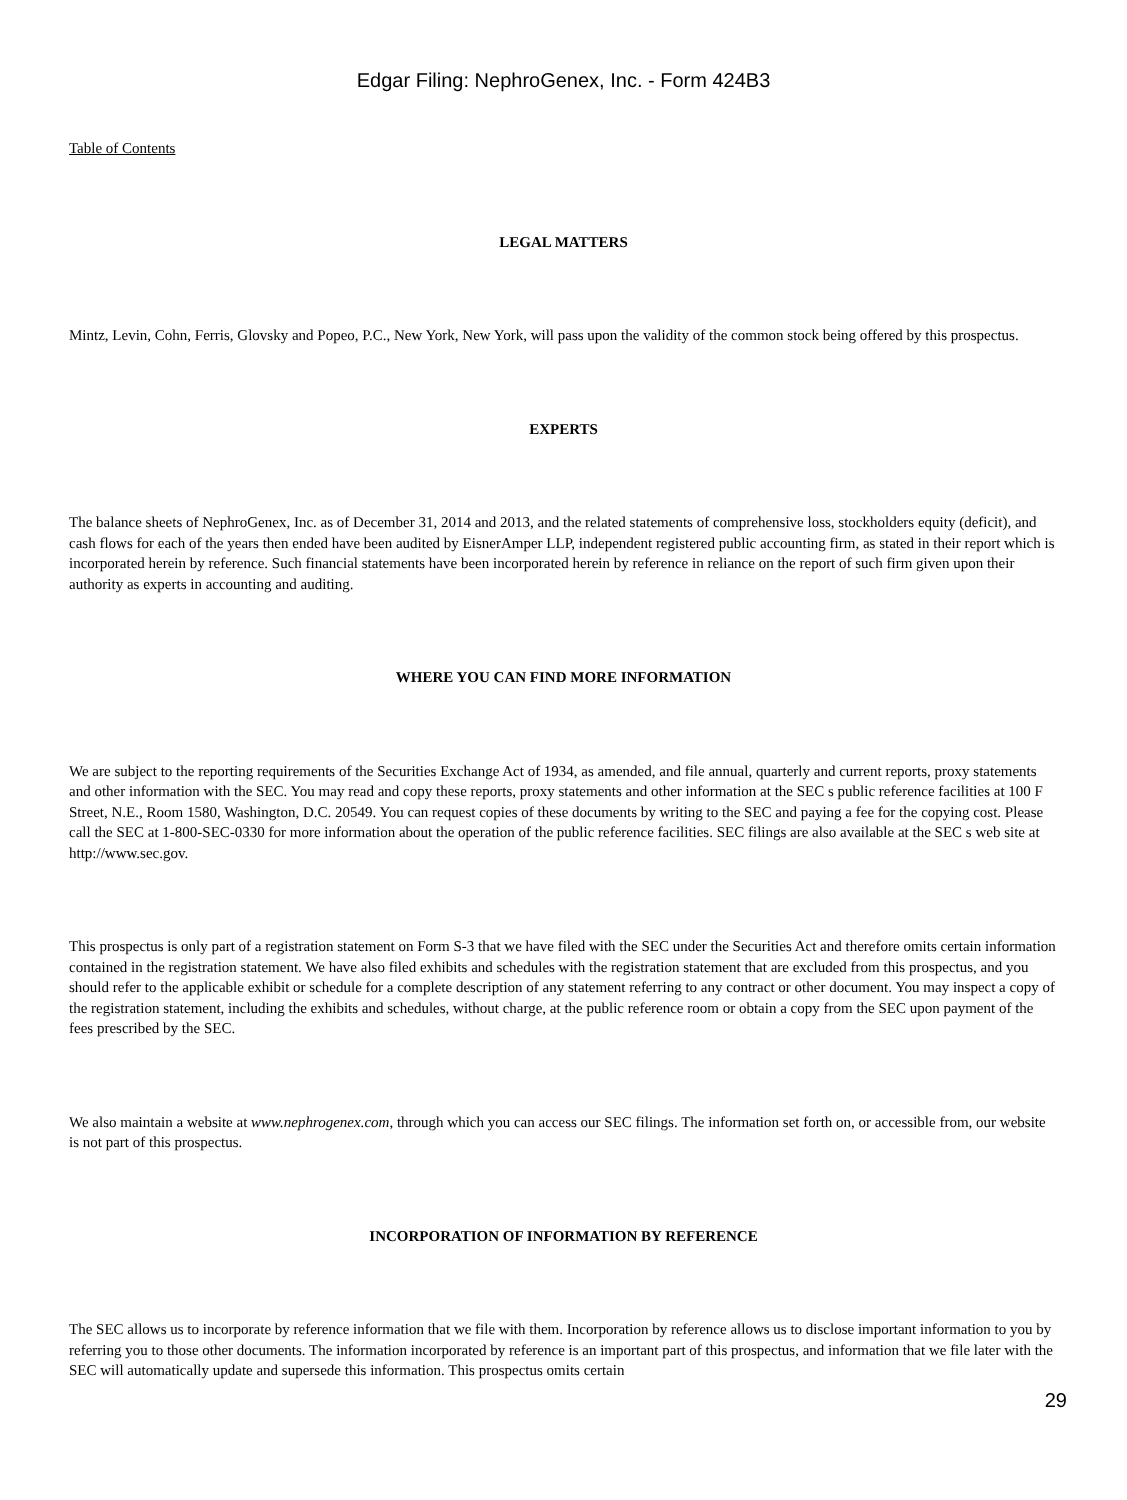Edgar Filing: NephroGenex, Inc. - Form 424B3
Table of Contents
LEGAL MATTERS
Mintz, Levin, Cohn, Ferris, Glovsky and Popeo, P.C., New York, New York, will pass upon the validity of the common stock being offered by this prospectus.
EXPERTS
The balance sheets of NephroGenex, Inc. as of December 31, 2014 and 2013, and the related statements of comprehensive loss, stockholders equity (deficit), and cash flows for each of the years then ended have been audited by EisnerAmper LLP, independent registered public accounting firm, as stated in their report which is incorporated herein by reference. Such financial statements have been incorporated herein by reference in reliance on the report of such firm given upon their authority as experts in accounting and auditing.
WHERE YOU CAN FIND MORE INFORMATION
We are subject to the reporting requirements of the Securities Exchange Act of 1934, as amended, and file annual, quarterly and current reports, proxy statements and other information with the SEC. You may read and copy these reports, proxy statements and other information at the SEC s public reference facilities at 100 F Street, N.E., Room 1580, Washington, D.C. 20549. You can request copies of these documents by writing to the SEC and paying a fee for the copying cost. Please call the SEC at 1-800-SEC-0330 for more information about the operation of the public reference facilities. SEC filings are also available at the SEC s web site at http://www.sec.gov.
This prospectus is only part of a registration statement on Form S-3 that we have filed with the SEC under the Securities Act and therefore omits certain information contained in the registration statement. We have also filed exhibits and schedules with the registration statement that are excluded from this prospectus, and you should refer to the applicable exhibit or schedule for a complete description of any statement referring to any contract or other document. You may inspect a copy of the registration statement, including the exhibits and schedules, without charge, at the public reference room or obtain a copy from the SEC upon payment of the fees prescribed by the SEC.
We also maintain a website at www.nephrogenex.com, through which you can access our SEC filings. The information set forth on, or accessible from, our website is not part of this prospectus.
INCORPORATION OF INFORMATION BY REFERENCE
The SEC allows us to incorporate by reference information that we file with them. Incorporation by reference allows us to disclose important information to you by referring you to those other documents. The information incorporated by reference is an important part of this prospectus, and information that we file later with the SEC will automatically update and supersede this information. This prospectus omits certain
29